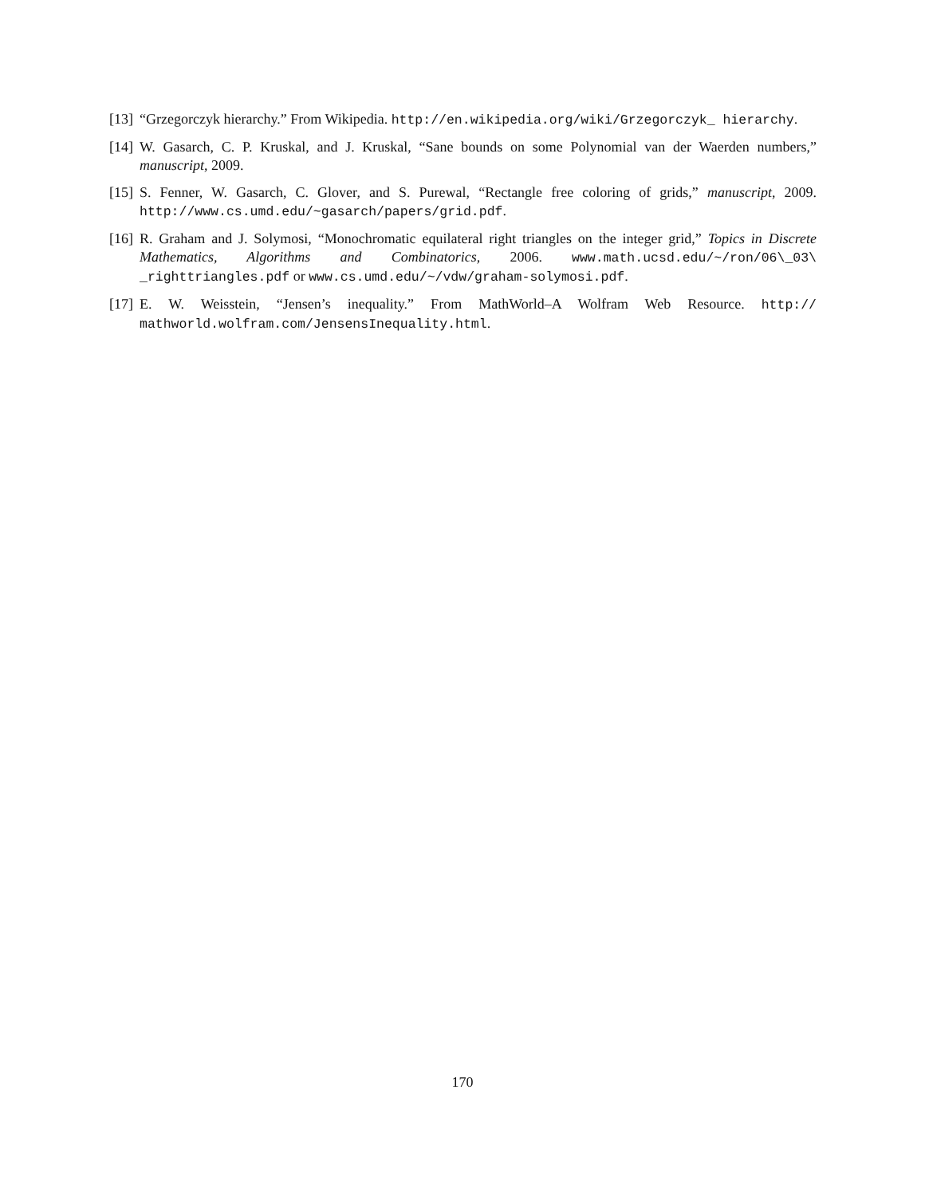[13]
“Grzegorczyk hierarchy.” From Wikipedia. http://en.wikipedia.org/wiki/Grzegorczyk_ hierarchy.
[14]
W. Gasarch, C. P. Kruskal, and J. Kruskal, “Sane bounds on some Polynomial van der Waerden numbers,” manuscript, 2009.
[15]
S. Fenner, W. Gasarch, C. Glover, and S. Purewal, “Rectangle free coloring of grids,” manuscript, 2009. http://www.cs.umd.edu/~gasarch/papers/grid.pdf.
[16]
R. Graham and J. Solymosi, “Monochromatic equilateral right triangles on the integer grid,” Topics in Discrete Mathematics, Algorithms and Combinatorics, 2006. www.math.ucsd.edu/~/ron/06\_03\ _righttriangles.pdf or www.cs.umd.edu/~/vdw/graham-solymosi.pdf.
[17]
E. W. Weisstein, “Jensen’s inequality.” From MathWorld–A Wolfram Web Resource. http:// mathworld.wolfram.com/JensensInequality.html.
170